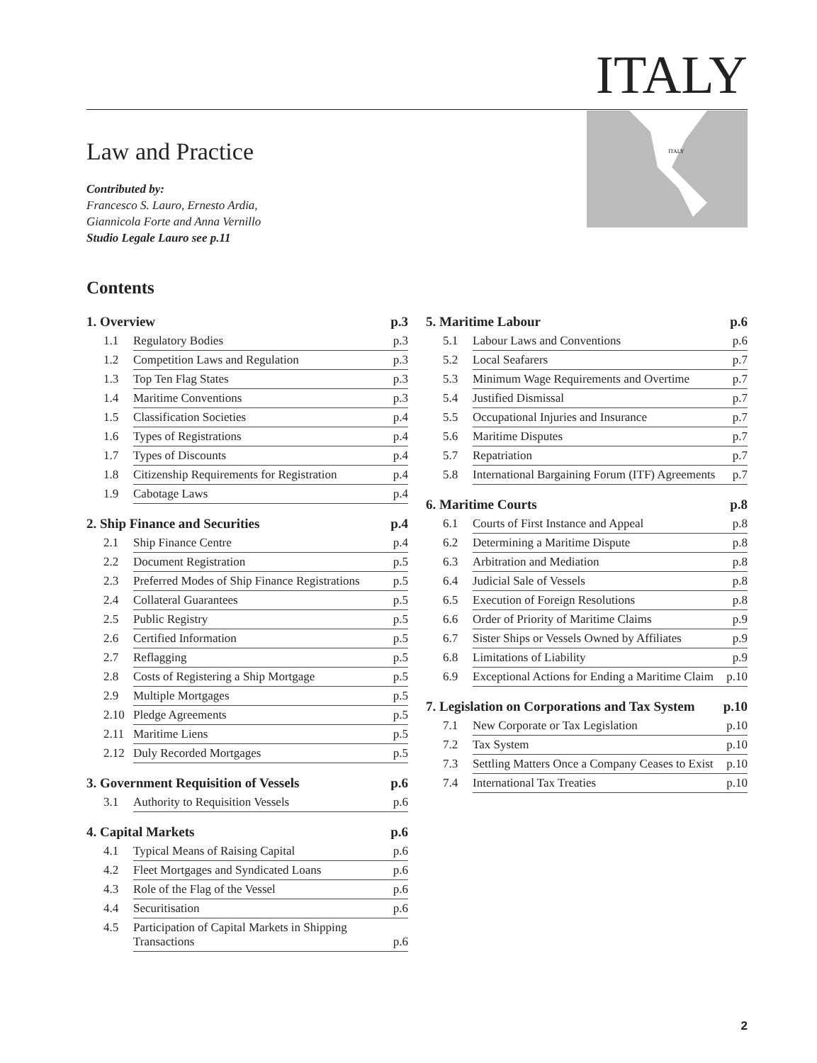ITALY
Law and Practice
Contributed by:
Francesco S. Lauro, Ernesto Ardia,
Giannicola Forte and Anna Vernillo
Studio Legale Lauro see p.11
ITALY
Contents
| 1. Overview | | p.3 |
| --- | --- | --- |
| 1.1 | Regulatory Bodies | p.3 |
| 1.2 | Competition Laws and Regulation | p.3 |
| 1.3 | Top Ten Flag States | p.3 |
| 1.4 | Maritime Conventions | p.3 |
| 1.5 | Classification Societies | p.4 |
| 1.6 | Types of Registrations | p.4 |
| 1.7 | Types of Discounts | p.4 |
| 1.8 | Citizenship Requirements for Registration | p.4 |
| 1.9 | Cabotage Laws | p.4 |
| 2. Ship Finance and Securities | | p.4 |
| --- | --- | --- |
| 2.1 | Ship Finance Centre | p.4 |
| 2.2 | Document Registration | p.5 |
| 2.3 | Preferred Modes of Ship Finance Registrations | p.5 |
| 2.4 | Collateral Guarantees | p.5 |
| 2.5 | Public Registry | p.5 |
| 2.6 | Certified Information | p.5 |
| 2.7 | Reflagging | p.5 |
| 2.8 | Costs of Registering a Ship Mortgage | p.5 |
| 2.9 | Multiple Mortgages | p.5 |
| 2.10 | Pledge Agreements | p.5 |
| 2.11 | Maritime Liens | p.5 |
| 2.12 | Duly Recorded Mortgages | p.5 |
| 3. Government Requisition of Vessels | | p.6 |
| --- | --- | --- |
| 3.1 | Authority to Requisition Vessels | p.6 |
| 4. Capital Markets | | p.6 |
| --- | --- | --- |
| 4.1 | Typical Means of Raising Capital | p.6 |
| 4.2 | Fleet Mortgages and Syndicated Loans | p.6 |
| 4.3 | Role of the Flag of the Vessel | p.6 |
| 4.4 | Securitisation | p.6 |
| 4.5 | Participation of Capital Markets in Shipping Transactions | p.6 |
| 5. Maritime Labour | | p.6 |
| --- | --- | --- |
| 5.1 | Labour Laws and Conventions | p.6 |
| 5.2 | Local Seafarers | p.7 |
| 5.3 | Minimum Wage Requirements and Overtime | p.7 |
| 5.4 | Justified Dismissal | p.7 |
| 5.5 | Occupational Injuries and Insurance | p.7 |
| 5.6 | Maritime Disputes | p.7 |
| 5.7 | Repatriation | p.7 |
| 5.8 | International Bargaining Forum (ITF) Agreements | p.7 |
| 6. Maritime Courts | | p.8 |
| --- | --- | --- |
| 6.1 | Courts of First Instance and Appeal | p.8 |
| 6.2 | Determining a Maritime Dispute | p.8 |
| 6.3 | Arbitration and Mediation | p.8 |
| 6.4 | Judicial Sale of Vessels | p.8 |
| 6.5 | Execution of Foreign Resolutions | p.8 |
| 6.6 | Order of Priority of Maritime Claims | p.9 |
| 6.7 | Sister Ships or Vessels Owned by Affiliates | p.9 |
| 6.8 | Limitations of Liability | p.9 |
| 6.9 | Exceptional Actions for Ending a Maritime Claim | p.10 |
| 7. Legislation on Corporations and Tax System | | p.10 |
| --- | --- | --- |
| 7.1 | New Corporate or Tax Legislation | p.10 |
| 7.2 | Tax System | p.10 |
| 7.3 | Settling Matters Once a Company Ceases to Exist | p.10 |
| 7.4 | International Tax Treaties | p.10 |
2